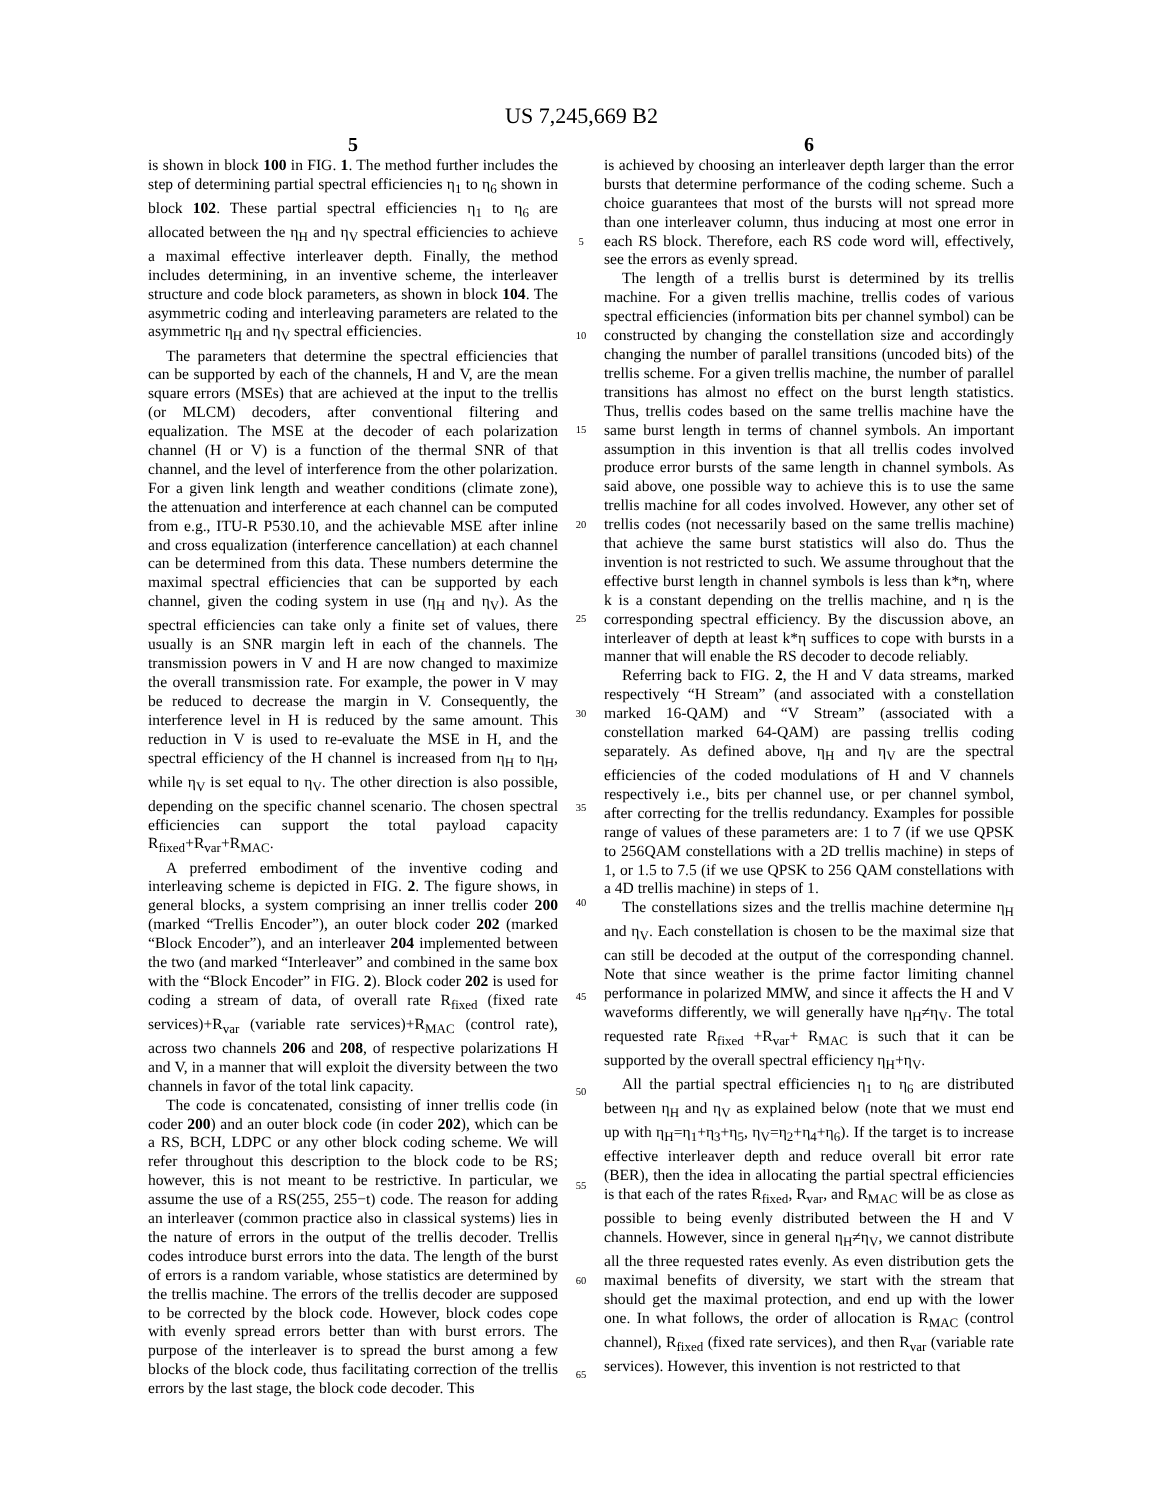US 7,245,669 B2
5
is shown in block 100 in FIG. 1. The method further includes the step of determining partial spectral efficiencies η<sub>1</sub> to η<sub>6</sub> shown in block 102. These partial spectral efficiencies η<sub>1</sub> to η<sub>6</sub> are allocated between the η<sub>H</sub> and η<sub>V</sub> spectral efficiencies to achieve a maximal effective interleaver depth. Finally, the method includes determining, in an inventive scheme, the interleaver structure and code block parameters, as shown in block 104. The asymmetric coding and interleaving parameters are related to the asymmetric η<sub>H</sub> and η<sub>V</sub> spectral efficiencies.
The parameters that determine the spectral efficiencies that can be supported by each of the channels, H and V, are the mean square errors (MSEs) that are achieved at the input to the trellis (or MLCM) decoders, after conventional filtering and equalization. The MSE at the decoder of each polarization channel (H or V) is a function of the thermal SNR of that channel, and the level of interference from the other polarization. For a given link length and weather conditions (climate zone), the attenuation and interference at each channel can be computed from e.g., ITU-R P530.10, and the achievable MSE after inline and cross equalization (interference cancellation) at each channel can be determined from this data. These numbers determine the maximal spectral efficiencies that can be supported by each channel, given the coding system in use (η<sub>H</sub> and η<sub>V</sub>). As the spectral efficiencies can take only a finite set of values, there usually is an SNR margin left in each of the channels. The transmission powers in V and H are now changed to maximize the overall transmission rate. For example, the power in V may be reduced to decrease the margin in V. Consequently, the interference level in H is reduced by the same amount. This reduction in V is used to re-evaluate the MSE in H, and the spectral efficiency of the H channel is increased from η<sub>H</sub> to η<sub>H</sub>, while η<sub>V</sub> is set equal to η<sub>V</sub>. The other direction is also possible, depending on the specific channel scenario. The chosen spectral efficiencies can support the total payload capacity R<sub>fixed</sub>+R<sub>var</sub>+R<sub>MAC</sub>.
A preferred embodiment of the inventive coding and interleaving scheme is depicted in FIG. 2. The figure shows, in general blocks, a system comprising an inner trellis coder 200 (marked “Trellis Encoder”), an outer block coder 202 (marked “Block Encoder”), and an interleaver 204 implemented between the two (and marked “Interleaver” and combined in the same box with the “Block Encoder” in FIG. 2). Block coder 202 is used for coding a stream of data, of overall rate R<sub>fixed</sub> (fixed rate services)+R<sub>var</sub> (variable rate services)+R<sub>MAC</sub> (control rate), across two channels 206 and 208, of respective polarizations H and V, in a manner that will exploit the diversity between the two channels in favor of the total link capacity.
The code is concatenated, consisting of inner trellis code (in coder 200) and an outer block code (in coder 202), which can be a RS, BCH, LDPC or any other block coding scheme. We will refer throughout this description to the block code to be RS; however, this is not meant to be restrictive. In particular, we assume the use of a RS(255, 255−t) code. The reason for adding an interleaver (common practice also in classical systems) lies in the nature of errors in the output of the trellis decoder. Trellis codes introduce burst errors into the data. The length of the burst of errors is a random variable, whose statistics are determined by the trellis machine. The errors of the trellis decoder are supposed to be corrected by the block code. However, block codes cope with evenly spread errors better than with burst errors. The purpose of the interleaver is to spread the burst among a few blocks of the block code, thus facilitating correction of the trellis errors by the last stage, the block code decoder. This
5
10
15
20
25
30
35
40
45
50
55
60
65
6
is achieved by choosing an interleaver depth larger than the error bursts that determine performance of the coding scheme. Such a choice guarantees that most of the bursts will not spread more than one interleaver column, thus inducing at most one error in each RS block. Therefore, each RS code word will, effectively, see the errors as evenly spread.
The length of a trellis burst is determined by its trellis machine. For a given trellis machine, trellis codes of various spectral efficiencies (information bits per channel symbol) can be constructed by changing the constellation size and accordingly changing the number of parallel transitions (uncoded bits) of the trellis scheme. For a given trellis machine, the number of parallel transitions has almost no effect on the burst length statistics. Thus, trellis codes based on the same trellis machine have the same burst length in terms of channel symbols. An important assumption in this invention is that all trellis codes involved produce error bursts of the same length in channel symbols. As said above, one possible way to achieve this is to use the same trellis machine for all codes involved. However, any other set of trellis codes (not necessarily based on the same trellis machine) that achieve the same burst statistics will also do. Thus the invention is not restricted to such. We assume throughout that the effective burst length in channel symbols is less than k*η, where k is a constant depending on the trellis machine, and η is the corresponding spectral efficiency. By the discussion above, an interleaver of depth at least k*η suffices to cope with bursts in a manner that will enable the RS decoder to decode reliably.
Referring back to FIG. 2, the H and V data streams, marked respectively “H Stream” (and associated with a constellation marked 16-QAM) and “V Stream” (associated with a constellation marked 64-QAM) are passing trellis coding separately. As defined above, η<sub>H</sub> and η<sub>V</sub> are the spectral efficiencies of the coded modulations of H and V channels respectively i.e., bits per channel use, or per channel symbol, after correcting for the trellis redundancy. Examples for possible range of values of these parameters are: 1 to 7 (if we use QPSK to 256QAM constellations with a 2D trellis machine) in steps of 1, or 1.5 to 7.5 (if we use QPSK to 256 QAM constellations with a 4D trellis machine) in steps of 1.
The constellations sizes and the trellis machine determine η<sub>H</sub> and η<sub>V</sub>. Each constellation is chosen to be the maximal size that can still be decoded at the output of the corresponding channel. Note that since weather is the prime factor limiting channel performance in polarized MMW, and since it affects the H and V waveforms differently, we will generally have η<sub>H</sub>≠η<sub>V</sub>. The total requested rate R<sub>fixed</sub> +R<sub>var</sub>+ R<sub>MAC</sub> is such that it can be supported by the overall spectral efficiency η<sub>H</sub>+η<sub>V</sub>.
All the partial spectral efficiencies η<sub>1</sub> to η<sub>6</sub> are distributed between η<sub>H</sub> and η<sub>V</sub> as explained below (note that we must end up with η<sub>H</sub>=η<sub>1</sub>+η<sub>3</sub>+η<sub>5</sub>, η<sub>V</sub>=η<sub>2</sub>+η<sub>4</sub>+η<sub>6</sub>). If the target is to increase effective interleaver depth and reduce overall bit error rate (BER), then the idea in allocating the partial spectral efficiencies is that each of the rates R<sub>fixed</sub>, R<sub>var</sub>, and R<sub>MAC</sub> will be as close as possible to being evenly distributed between the H and V channels. However, since in general η<sub>H</sub>≠η<sub>V</sub>, we cannot distribute all the three requested rates evenly. As even distribution gets the maximal benefits of diversity, we start with the stream that should get the maximal protection, and end up with the lower one. In what follows, the order of allocation is R<sub>MAC</sub> (control channel), R<sub>fixed</sub> (fixed rate services), and then R<sub>var</sub> (variable rate services). However, this invention is not restricted to that